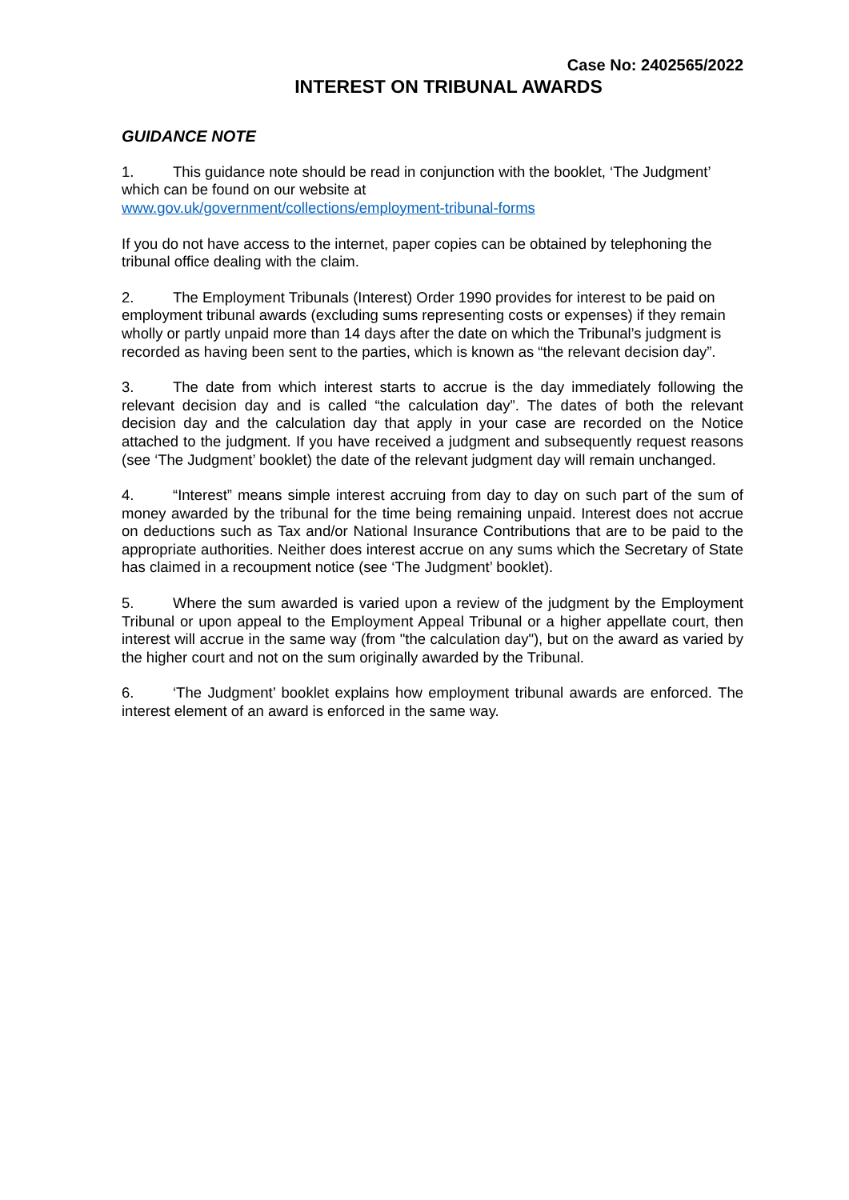Case No: 2402565/2022
INTEREST ON TRIBUNAL AWARDS
GUIDANCE NOTE
1. This guidance note should be read in conjunction with the booklet, ‘The Judgment’ which can be found on our website at
www.gov.uk/government/collections/employment-tribunal-forms
If you do not have access to the internet, paper copies can be obtained by telephoning the tribunal office dealing with the claim.
2. The Employment Tribunals (Interest) Order 1990 provides for interest to be paid on employment tribunal awards (excluding sums representing costs or expenses) if they remain wholly or partly unpaid more than 14 days after the date on which the Tribunal’s judgment is recorded as having been sent to the parties, which is known as “the relevant decision day”.
3. The date from which interest starts to accrue is the day immediately following the relevant decision day and is called “the calculation day”. The dates of both the relevant decision day and the calculation day that apply in your case are recorded on the Notice attached to the judgment. If you have received a judgment and subsequently request reasons (see ‘The Judgment’ booklet) the date of the relevant judgment day will remain unchanged.
4. “Interest” means simple interest accruing from day to day on such part of the sum of money awarded by the tribunal for the time being remaining unpaid. Interest does not accrue on deductions such as Tax and/or National Insurance Contributions that are to be paid to the appropriate authorities. Neither does interest accrue on any sums which the Secretary of State has claimed in a recoupment notice (see ‘The Judgment’ booklet).
5. Where the sum awarded is varied upon a review of the judgment by the Employment Tribunal or upon appeal to the Employment Appeal Tribunal or a higher appellate court, then interest will accrue in the same way (from "the calculation day"), but on the award as varied by the higher court and not on the sum originally awarded by the Tribunal.
6. ‘The Judgment’ booklet explains how employment tribunal awards are enforced. The interest element of an award is enforced in the same way.